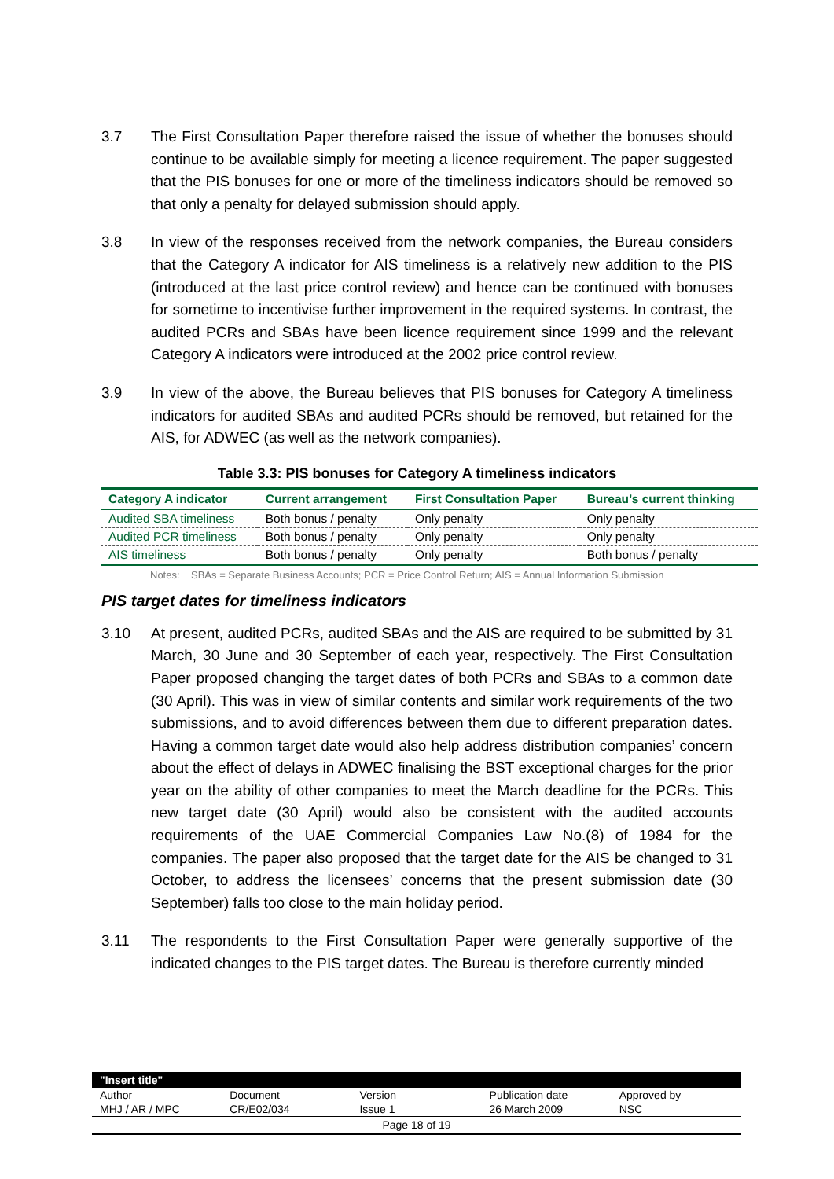3.7 The First Consultation Paper therefore raised the issue of whether the bonuses should continue to be available simply for meeting a licence requirement. The paper suggested that the PIS bonuses for one or more of the timeliness indicators should be removed so that only a penalty for delayed submission should apply.
3.8 In view of the responses received from the network companies, the Bureau considers that the Category A indicator for AIS timeliness is a relatively new addition to the PIS (introduced at the last price control review) and hence can be continued with bonuses for sometime to incentivise further improvement in the required systems. In contrast, the audited PCRs and SBAs have been licence requirement since 1999 and the relevant Category A indicators were introduced at the 2002 price control review.
3.9 In view of the above, the Bureau believes that PIS bonuses for Category A timeliness indicators for audited SBAs and audited PCRs should be removed, but retained for the AIS, for ADWEC (as well as the network companies).
Table 3.3: PIS bonuses for Category A timeliness indicators
| Category A indicator | Current arrangement | First Consultation Paper | Bureau’s current thinking |
| --- | --- | --- | --- |
| Audited SBA timeliness | Both bonus / penalty | Only penalty | Only penalty |
| Audited PCR timeliness | Both bonus / penalty | Only penalty | Only penalty |
| AIS timeliness | Both bonus / penalty | Only penalty | Both bonus / penalty |
Notes: SBAs = Separate Business Accounts; PCR = Price Control Return; AIS = Annual Information Submission
PIS target dates for timeliness indicators
3.10 At present, audited PCRs, audited SBAs and the AIS are required to be submitted by 31 March, 30 June and 30 September of each year, respectively. The First Consultation Paper proposed changing the target dates of both PCRs and SBAs to a common date (30 April). This was in view of similar contents and similar work requirements of the two submissions, and to avoid differences between them due to different preparation dates. Having a common target date would also help address distribution companies’ concern about the effect of delays in ADWEC finalising the BST exceptional charges for the prior year on the ability of other companies to meet the March deadline for the PCRs. This new target date (30 April) would also be consistent with the audited accounts requirements of the UAE Commercial Companies Law No.(8) of 1984 for the companies. The paper also proposed that the target date for the AIS be changed to 31 October, to address the licensees’ concerns that the present submission date (30 September) falls too close to the main holiday period.
3.11 The respondents to the First Consultation Paper were generally supportive of the indicated changes to the PIS target dates. The Bureau is therefore currently minded
"Insert title"
| Author | Document | Version | Publication date | Approved by |
| MHJ / AR / MPC | CR/E02/034 | Issue 1 | 26 March 2009 | NSC |
Page 18 of 19